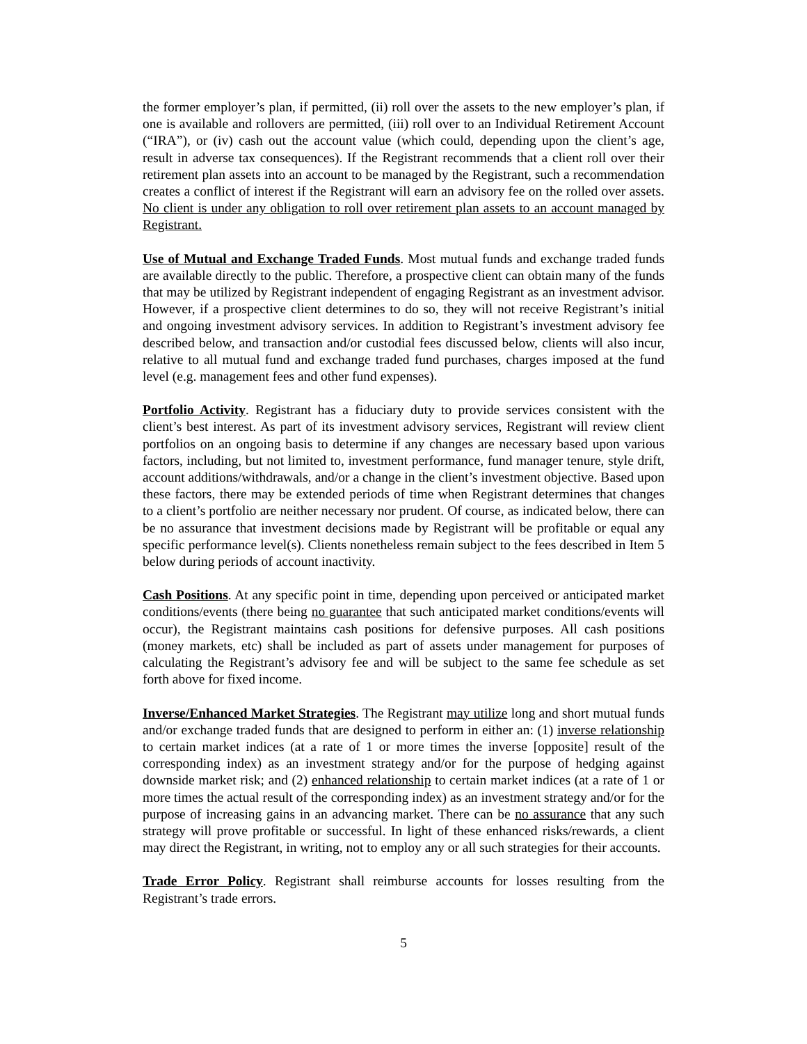the former employer’s plan, if permitted, (ii) roll over the assets to the new employer’s plan, if one is available and rollovers are permitted, (iii) roll over to an Individual Retirement Account (“IRA”), or (iv) cash out the account value (which could, depending upon the client’s age, result in adverse tax consequences). If the Registrant recommends that a client roll over their retirement plan assets into an account to be managed by the Registrant, such a recommendation creates a conflict of interest if the Registrant will earn an advisory fee on the rolled over assets. No client is under any obligation to roll over retirement plan assets to an account managed by Registrant.
Use of Mutual and Exchange Traded Funds. Most mutual funds and exchange traded funds are available directly to the public. Therefore, a prospective client can obtain many of the funds that may be utilized by Registrant independent of engaging Registrant as an investment advisor. However, if a prospective client determines to do so, they will not receive Registrant’s initial and ongoing investment advisory services. In addition to Registrant’s investment advisory fee described below, and transaction and/or custodial fees discussed below, clients will also incur, relative to all mutual fund and exchange traded fund purchases, charges imposed at the fund level (e.g. management fees and other fund expenses).
Portfolio Activity. Registrant has a fiduciary duty to provide services consistent with the client’s best interest. As part of its investment advisory services, Registrant will review client portfolios on an ongoing basis to determine if any changes are necessary based upon various factors, including, but not limited to, investment performance, fund manager tenure, style drift, account additions/withdrawals, and/or a change in the client’s investment objective. Based upon these factors, there may be extended periods of time when Registrant determines that changes to a client’s portfolio are neither necessary nor prudent. Of course, as indicated below, there can be no assurance that investment decisions made by Registrant will be profitable or equal any specific performance level(s). Clients nonetheless remain subject to the fees described in Item 5 below during periods of account inactivity.
Cash Positions. At any specific point in time, depending upon perceived or anticipated market conditions/events (there being no guarantee that such anticipated market conditions/events will occur), the Registrant maintains cash positions for defensive purposes. All cash positions (money markets, etc) shall be included as part of assets under management for purposes of calculating the Registrant’s advisory fee and will be subject to the same fee schedule as set forth above for fixed income.
Inverse/Enhanced Market Strategies. The Registrant may utilize long and short mutual funds and/or exchange traded funds that are designed to perform in either an: (1) inverse relationship to certain market indices (at a rate of 1 or more times the inverse [opposite] result of the corresponding index) as an investment strategy and/or for the purpose of hedging against downside market risk; and (2) enhanced relationship to certain market indices (at a rate of 1 or more times the actual result of the corresponding index) as an investment strategy and/or for the purpose of increasing gains in an advancing market. There can be no assurance that any such strategy will prove profitable or successful. In light of these enhanced risks/rewards, a client may direct the Registrant, in writing, not to employ any or all such strategies for their accounts.
Trade Error Policy. Registrant shall reimburse accounts for losses resulting from the Registrant’s trade errors.
5